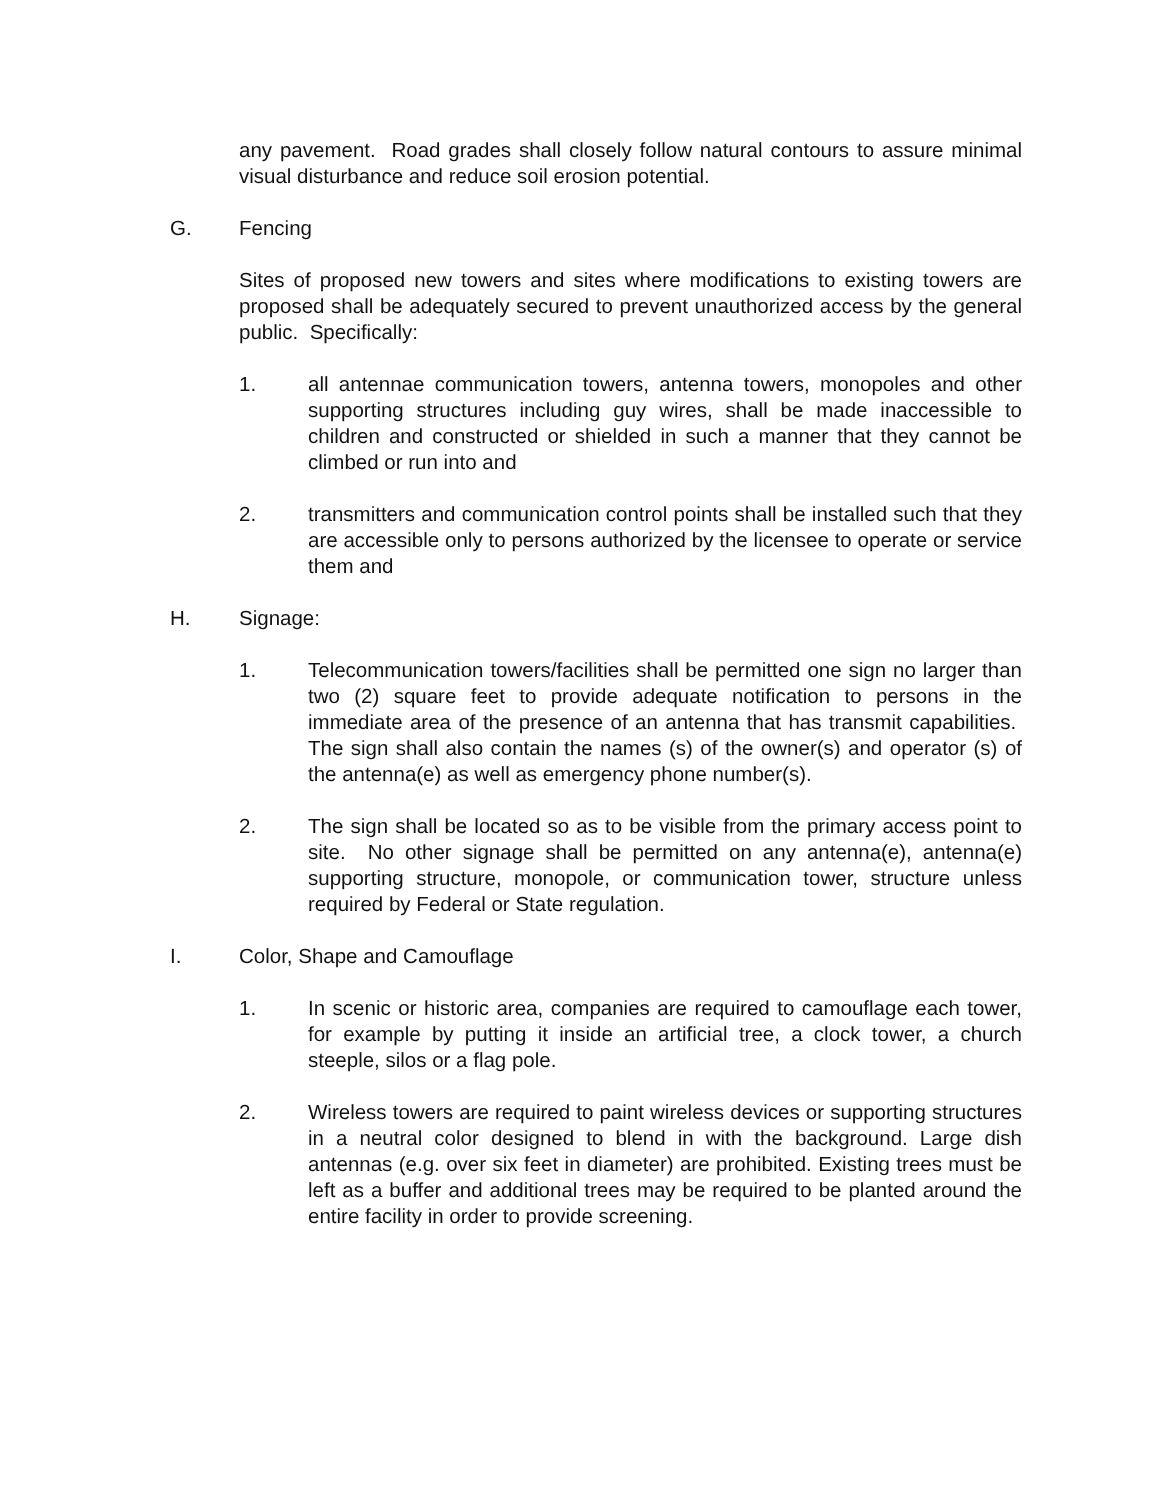any pavement. Road grades shall closely follow natural contours to assure minimal visual disturbance and reduce soil erosion potential.
G. Fencing
Sites of proposed new towers and sites where modifications to existing towers are proposed shall be adequately secured to prevent unauthorized access by the general public. Specifically:
1. all antennae communication towers, antenna towers, monopoles and other supporting structures including guy wires, shall be made inaccessible to children and constructed or shielded in such a manner that they cannot be climbed or run into and
2. transmitters and communication control points shall be installed such that they are accessible only to persons authorized by the licensee to operate or service them and
H. Signage:
1. Telecommunication towers/facilities shall be permitted one sign no larger than two (2) square feet to provide adequate notification to persons in the immediate area of the presence of an antenna that has transmit capabilities. The sign shall also contain the names (s) of the owner(s) and operator (s) of the antenna(e) as well as emergency phone number(s).
2. The sign shall be located so as to be visible from the primary access point to site. No other signage shall be permitted on any antenna(e), antenna(e) supporting structure, monopole, or communication tower, structure unless required by Federal or State regulation.
I. Color, Shape and Camouflage
1. In scenic or historic area, companies are required to camouflage each tower, for example by putting it inside an artificial tree, a clock tower, a church steeple, silos or a flag pole.
2. Wireless towers are required to paint wireless devices or supporting structures in a neutral color designed to blend in with the background. Large dish antennas (e.g. over six feet in diameter) are prohibited. Existing trees must be left as a buffer and additional trees may be required to be planted around the entire facility in order to provide screening.